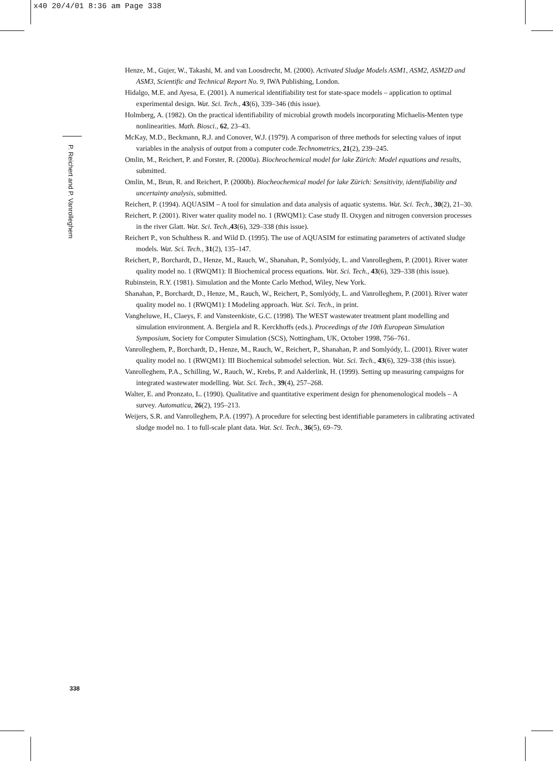x40 20/4/01 8:36 am Page 338
P. Reichert and P. Vanrolleghem
Henze, M., Gujer, W., Takashi, M. and van Loosdrecht, M. (2000). Activated Sludge Models ASM1, ASM2, ASM2D and ASM3, Scientific and Technical Report No. 9, IWA Publishing, London.
Hidalgo, M.E. and Ayesa, E. (2001). A numerical identifiability test for state-space models – application to optimal experimental design. Wat. Sci. Tech., 43(6), 339–346 (this issue).
Holmberg, A. (1982). On the practical identifiability of microbial growth models incorporating Michaelis-Menten type nonlinearities. Math. Biosci., 62, 23–43.
McKay, M.D., Beckmann, R.J. and Conover, W.J. (1979). A comparison of three methods for selecting values of input variables in the analysis of output from a computer code.Technometrics, 21(2), 239–245.
Omlin, M., Reichert, P. and Forster, R. (2000a). Biocheochemical model for lake Zürich: Model equations and results, submitted.
Omlin, M., Brun, R. and Reichert, P. (2000b). Biocheochemical model for lake Zürich: Sensitivity, identifiability and uncertainty analysis, submitted.
Reichert, P. (1994). AQUASIM – A tool for simulation and data analysis of aquatic systems. Wat. Sci. Tech., 30(2), 21–30.
Reichert, P. (2001). River water quality model no. 1 (RWQM1): Case study II. Oxygen and nitrogen conversion processes in the river Glatt. Wat. Sci. Tech.,43(6), 329–338 (this issue).
Reichert P., von Schulthess R. and Wild D. (1995). The use of AQUASIM for estimating parameters of activated sludge models. Wat. Sci. Tech., 31(2), 135–147.
Reichert, P., Borchardt, D., Henze, M., Rauch, W., Shanahan, P., Somlyódy, L. and Vanrolleghem, P. (2001). River water quality model no. 1 (RWQM1): II Biochemical process equations. Wat. Sci. Tech., 43(6), 329–338 (this issue).
Rubinstein, R.Y. (1981). Simulation and the Monte Carlo Method, Wiley, New York.
Shanahan, P., Borchardt, D., Henze, M., Rauch, W., Reichert, P., Somlyódy, L. and Vanrolleghem, P. (2001). River water quality model no. 1 (RWQM1): I Modeling approach. Wat. Sci. Tech., in print.
Vangheluwe, H., Claeys, F. and Vansteenkiste, G.C. (1998). The WEST wastewater treatment plant modelling and simulation environment. A. Bergiela and R. Kerckhoffs (eds.). Proceedings of the 10th European Simulation Symposium, Society for Computer Simulation (SCS), Nottingham, UK, October 1998, 756–761.
Vanrolleghem, P., Borchardt, D., Henze, M., Rauch, W., Reichert, P., Shanahan, P. and Somlyódy, L. (2001). River water quality model no. 1 (RWQM1): III Biochemical submodel selection. Wat. Sci. Tech., 43(6), 329–338 (this issue).
Vanrolleghem, P.A., Schilling, W., Rauch, W., Krebs, P. and Aalderlink, H. (1999). Setting up measuring campaigns for integrated wastewater modelling. Wat. Sci. Tech., 39(4), 257–268.
Walter, E. and Pronzato, L. (1990). Qualitative and quantitative experiment design for phenomenological models – A survey. Automatica, 26(2), 195–213.
Weijers, S.R. and Vanrolleghem, P.A. (1997). A procedure for selecting best identifiable parameters in calibrating activated sludge model no. 1 to full-scale plant data. Wat. Sci. Tech., 36(5), 69–79.
338